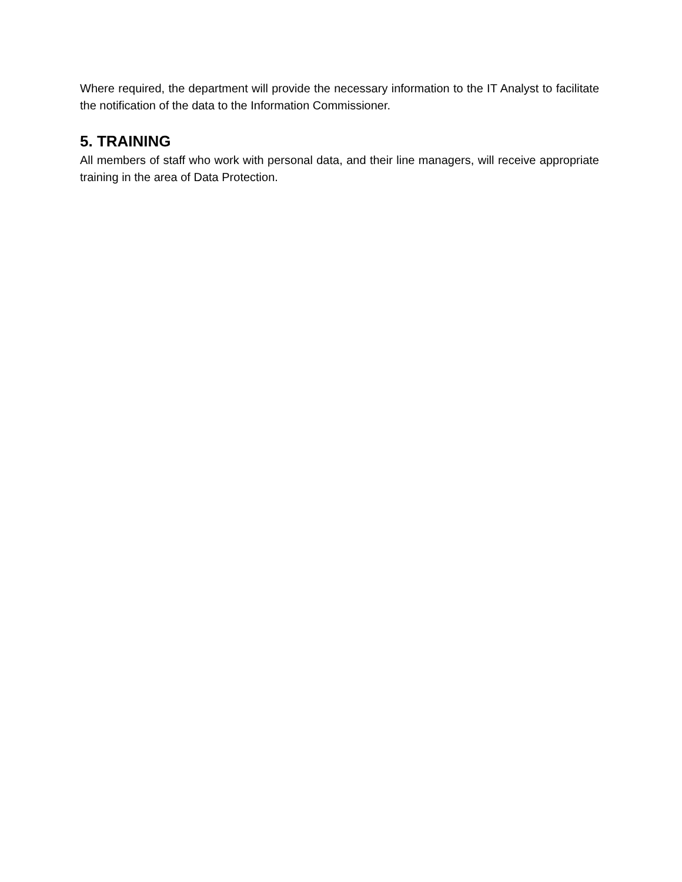Where required, the department will provide the necessary information to the IT Analyst to facilitate the notification of the data to the Information Commissioner.
5. TRAINING
All members of staff who work with personal data, and their line managers, will receive appropriate training in the area of Data Protection.